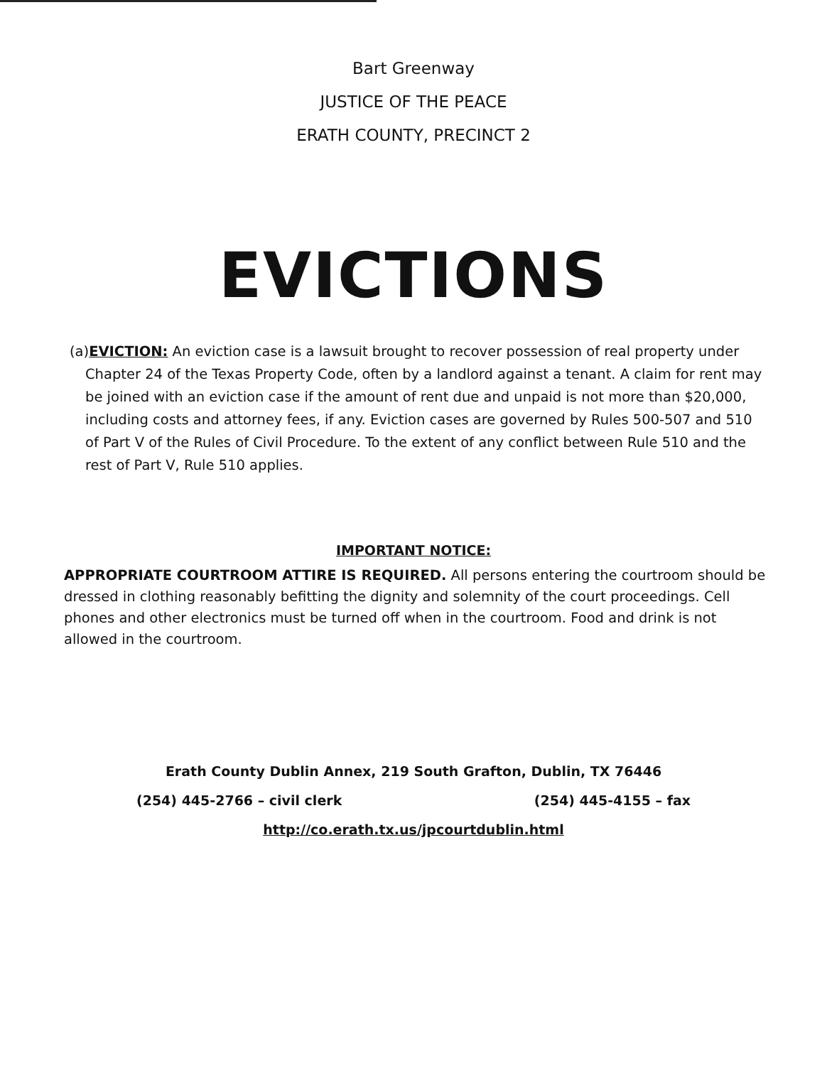Bart Greenway
JUSTICE OF THE PEACE
ERATH COUNTY, PRECINCT 2
EVICTIONS
(a)EVICTION: An eviction case is a lawsuit brought to recover possession of real property under Chapter 24 of the Texas Property Code, often by a landlord against a tenant. A claim for rent may be joined with an eviction case if the amount of rent due and unpaid is not more than $20,000, including costs and attorney fees, if any. Eviction cases are governed by Rules 500-507 and 510 of Part V of the Rules of Civil Procedure. To the extent of any conflict between Rule 510 and the rest of Part V, Rule 510 applies.
IMPORTANT NOTICE:
APPROPRIATE COURTROOM ATTIRE IS REQUIRED. All persons entering the courtroom should be dressed in clothing reasonably befitting the dignity and solemnity of the court proceedings. Cell phones and other electronics must be turned off when in the courtroom. Food and drink is not allowed in the courtroom.
Erath County Dublin Annex, 219 South Grafton, Dublin, TX 76446
(254) 445-2766 – civil clerk (254) 445-4155 – fax
http://co.erath.tx.us/jpcourtdublin.html